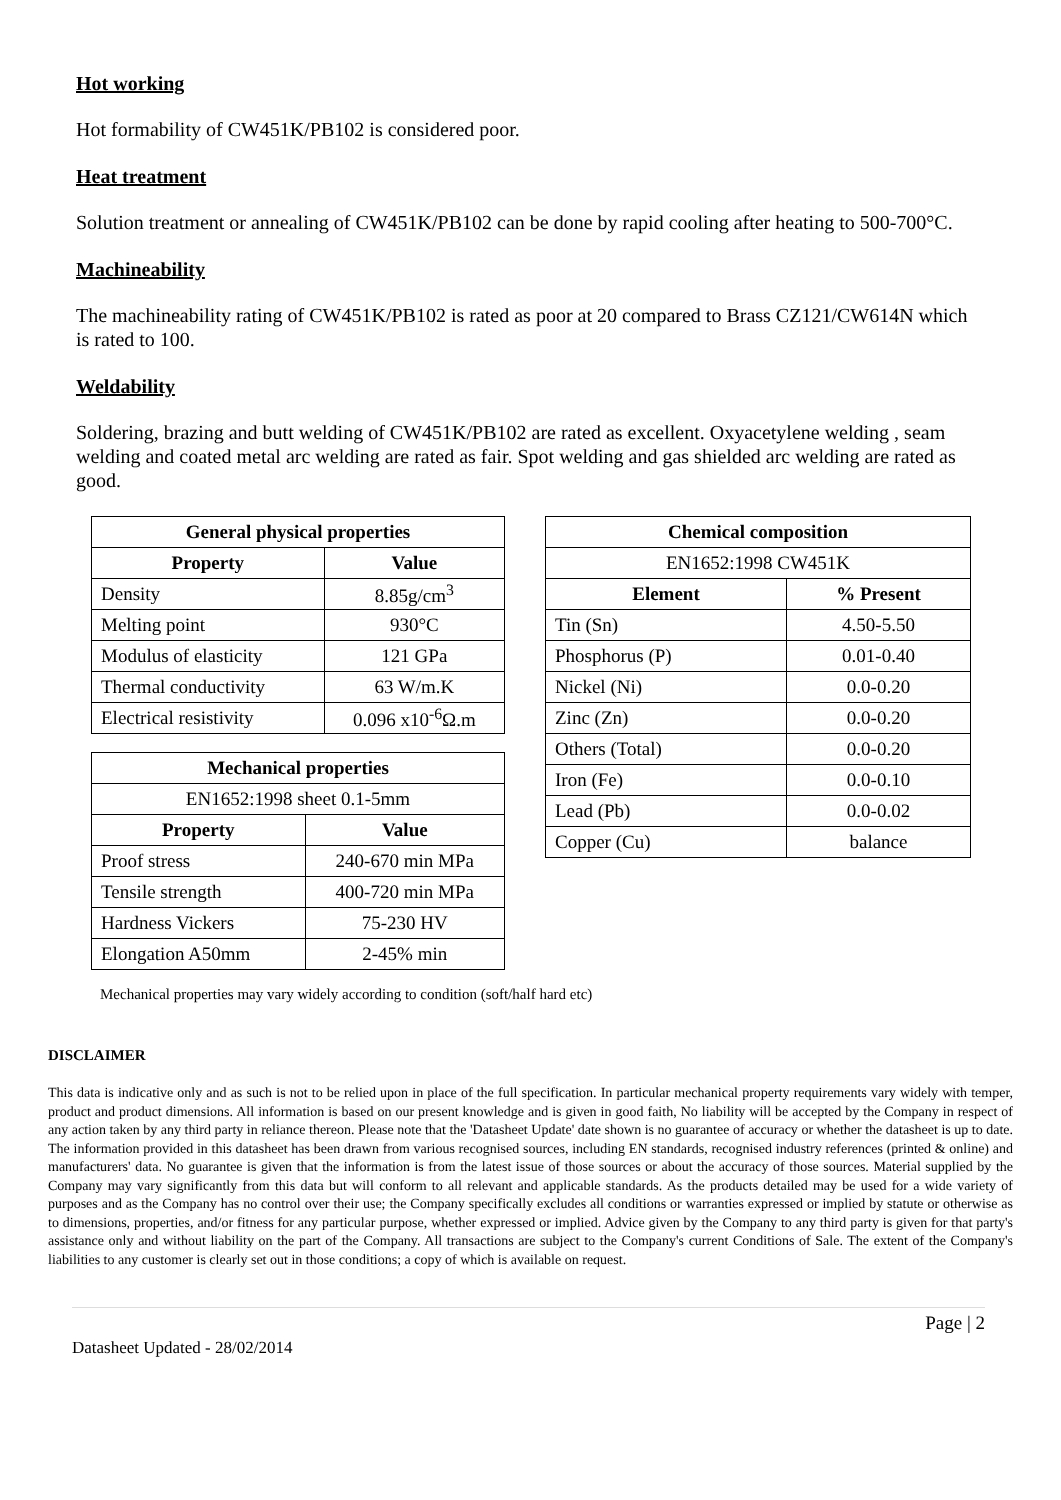Hot working
Hot formability of CW451K/PB102 is considered poor.
Heat treatment
Solution treatment or annealing of CW451K/PB102 can be done by rapid cooling after heating to 500-700°C.
Machineability
The machineability rating of CW451K/PB102 is rated as poor at 20 compared to Brass CZ121/CW614N which is rated to 100.
Weldability
Soldering, brazing and butt welding of CW451K/PB102 are rated as excellent. Oxyacetylene welding , seam welding and coated metal arc welding are rated as fair. Spot welding and gas shielded arc welding are rated as good.
| General physical properties | |
| --- | --- |
| Property | Value |
| Density | 8.85g/cm<sup>3</sup> |
| Melting point | 930°C |
| Modulus of elasticity | 121 GPa |
| Thermal conductivity | 63 W/m.K |
| Electrical resistivity | 0.096 x10<sup>-6</sup>Ω.m |
| Mechanical properties | |
| --- | --- |
| EN1652:1998 sheet 0.1-5mm | |
| Property | Value |
| Proof stress | 240-670 min MPa |
| Tensile strength | 400-720 min MPa |
| Hardness Vickers | 75-230 HV |
| Elongation A50mm | 2-45% min |
| Chemical composition | |
| --- | --- |
| EN1652:1998 CW451K | |
| Element | % Present |
| Tin (Sn) | 4.50-5.50 |
| Phosphorus (P) | 0.01-0.40 |
| Nickel (Ni) | 0.0-0.20 |
| Zinc (Zn) | 0.0-0.20 |
| Others (Total) | 0.0-0.20 |
| Iron (Fe) | 0.0-0.10 |
| Lead (Pb) | 0.0-0.02 |
| Copper (Cu) | balance |
Mechanical properties may vary widely according to condition (soft/half hard etc)
DISCLAIMER
This data is indicative only and as such is not to be relied upon in place of the full specification. In particular mechanical property requirements vary widely with temper, product and product dimensions. All information is based on our present knowledge and is given in good faith, No liability will be accepted by the Company in respect of any action taken by any third party in reliance thereon. Please note that the 'Datasheet Update' date shown is no guarantee of accuracy or whether the datasheet is up to date. The information provided in this datasheet has been drawn from various recognised sources, including EN standards, recognised industry references (printed & online) and manufacturers' data. No guarantee is given that the information is from the latest issue of those sources or about the accuracy of those sources. Material supplied by the Company may vary significantly from this data but will conform to all relevant and applicable standards. As the products detailed may be used for a wide variety of purposes and as the Company has no control over their use; the Company specifically excludes all conditions or warranties expressed or implied by statute or otherwise as to dimensions, properties, and/or fitness for any particular purpose, whether expressed or implied. Advice given by the Company to any third party is given for that party's assistance only and without liability on the part of the Company. All transactions are subject to the Company's current Conditions of Sale. The extent of the Company's liabilities to any customer is clearly set out in those conditions; a copy of which is available on request.
Page | 2
Datasheet Updated - 28/02/2014